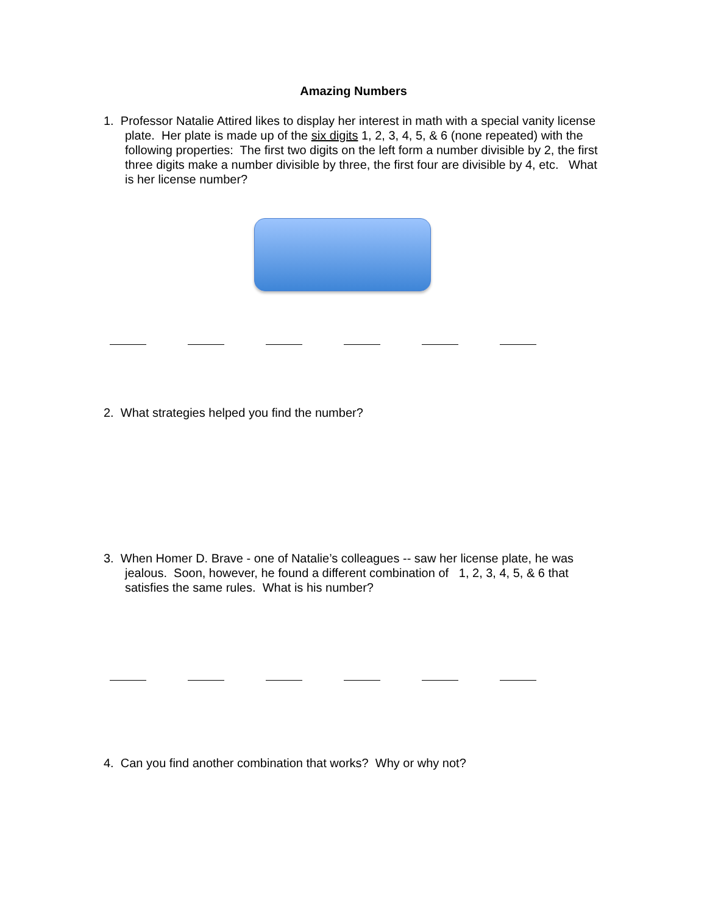Amazing Numbers
1. Professor Natalie Attired likes to display her interest in math with a special vanity license plate. Her plate is made up of the six digits 1, 2, 3, 4, 5, & 6 (none repeated) with the following properties: The first two digits on the left form a number divisible by 2, the first three digits make a number divisible by three, the first four are divisible by 4, etc. What is her license number?
2. What strategies helped you find the number?
3. When Homer D. Brave - one of Natalie’s colleagues -- saw her license plate, he was jealous. Soon, however, he found a different combination of 1, 2, 3, 4, 5, & 6 that satisfies the same rules. What is his number?
4. Can you find another combination that works? Why or why not?